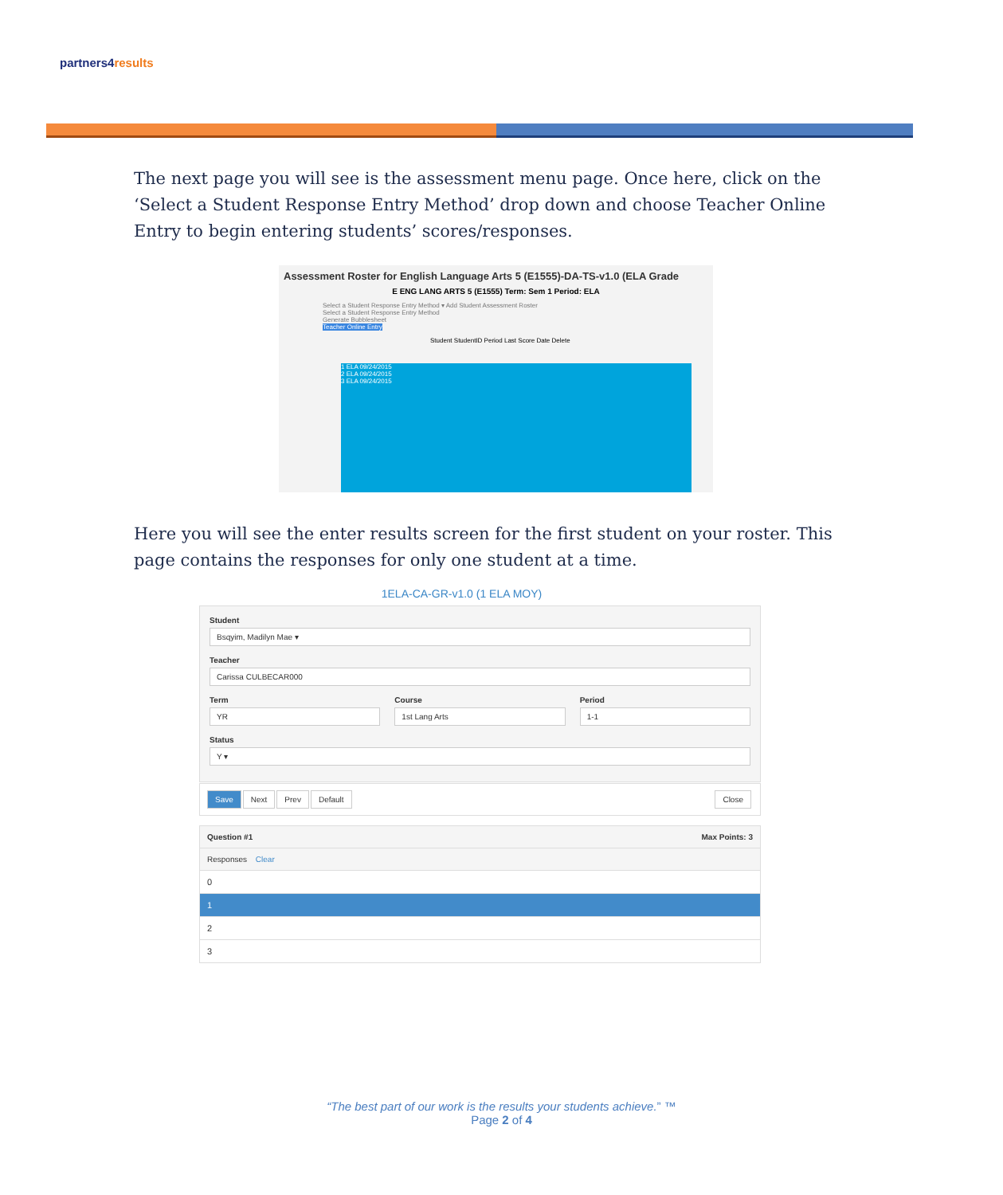partners4results
The next page you will see is the assessment menu page. Once here, click on the ‘Select a Student Response Entry Method’ drop down and choose Teacher Online Entry to begin entering students’ scores/responses.
Assessment Roster for English Language Arts 5 (E1555)-DA-TS-v1.0 (ELA Grade
E ENG LANG ARTS 5 (E1555) Term: Sem 1 Period: ELA
Select a Student Response Entry Method ▾ Add Student Assessment Roster
Select a Student Response Entry Method
Generate Bubblesheet
Teacher Online Entry
Student StudentID Period Last Score Date Delete
1 ELA 09/24/2015
2 ELA 09/24/2015
3 ELA 09/24/2015
Here you will see the enter results screen for the first student on your roster. This page contains the responses for only one student at a time.
1ELA-CA-GR-v1.0 (1 ELA MOY)
Student
Bsqyim, Madilyn Mae ▾
Teacher
Carissa CULBECAR000
Term
YR
Course
1st Lang Arts
Period
1-1
Status
Y ▾
Save Next Prev Default Close
Question #1 Max Points: 3
Responses Clear
0
1
2
3
“The best part of our work is the results your students achieve.” ™
Page 2 of 4